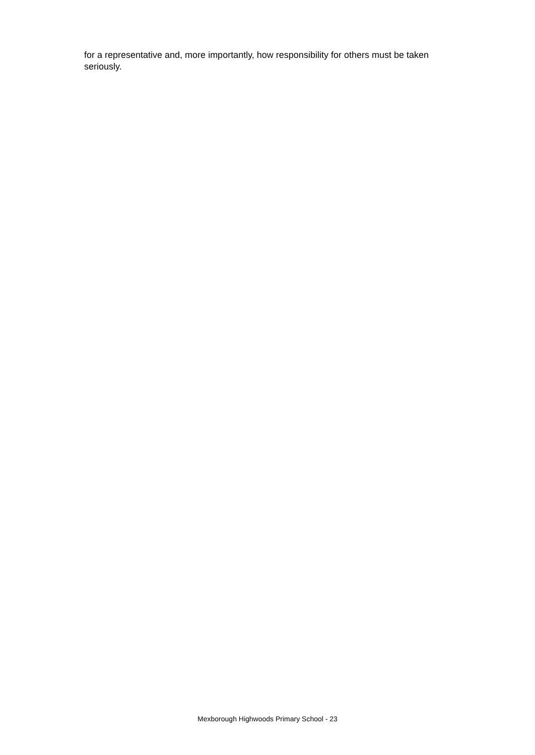for a representative and, more importantly, how responsibility for others must be taken seriously.
Mexborough Highwoods Primary School - 23